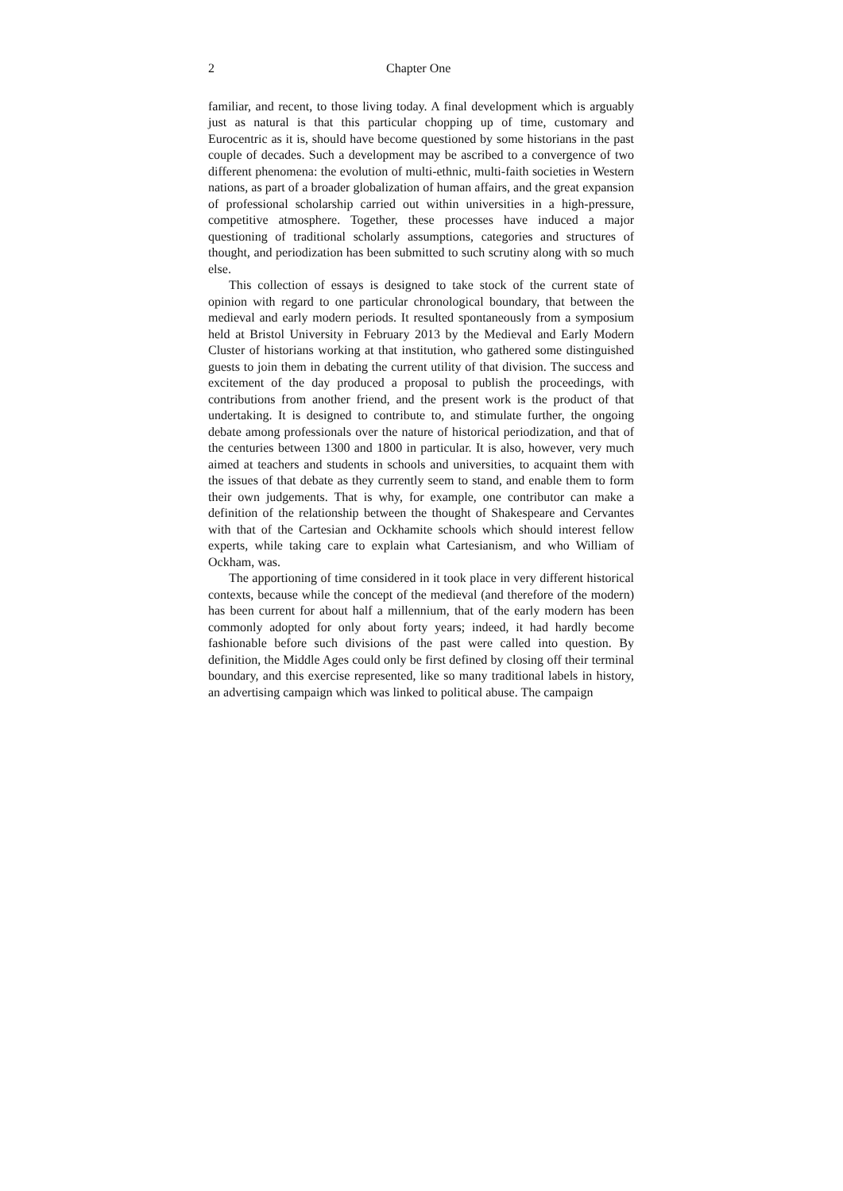2 Chapter One
familiar, and recent, to those living today. A final development which is arguably just as natural is that this particular chopping up of time, customary and Eurocentric as it is, should have become questioned by some historians in the past couple of decades. Such a development may be ascribed to a convergence of two different phenomena: the evolution of multi-ethnic, multi-faith societies in Western nations, as part of a broader globalization of human affairs, and the great expansion of professional scholarship carried out within universities in a high-pressure, competitive atmosphere. Together, these processes have induced a major questioning of traditional scholarly assumptions, categories and structures of thought, and periodization has been submitted to such scrutiny along with so much else.
This collection of essays is designed to take stock of the current state of opinion with regard to one particular chronological boundary, that between the medieval and early modern periods. It resulted spontaneously from a symposium held at Bristol University in February 2013 by the Medieval and Early Modern Cluster of historians working at that institution, who gathered some distinguished guests to join them in debating the current utility of that division. The success and excitement of the day produced a proposal to publish the proceedings, with contributions from another friend, and the present work is the product of that undertaking. It is designed to contribute to, and stimulate further, the ongoing debate among professionals over the nature of historical periodization, and that of the centuries between 1300 and 1800 in particular. It is also, however, very much aimed at teachers and students in schools and universities, to acquaint them with the issues of that debate as they currently seem to stand, and enable them to form their own judgements. That is why, for example, one contributor can make a definition of the relationship between the thought of Shakespeare and Cervantes with that of the Cartesian and Ockhamite schools which should interest fellow experts, while taking care to explain what Cartesianism, and who William of Ockham, was.
The apportioning of time considered in it took place in very different historical contexts, because while the concept of the medieval (and therefore of the modern) has been current for about half a millennium, that of the early modern has been commonly adopted for only about forty years; indeed, it had hardly become fashionable before such divisions of the past were called into question. By definition, the Middle Ages could only be first defined by closing off their terminal boundary, and this exercise represented, like so many traditional labels in history, an advertising campaign which was linked to political abuse. The campaign